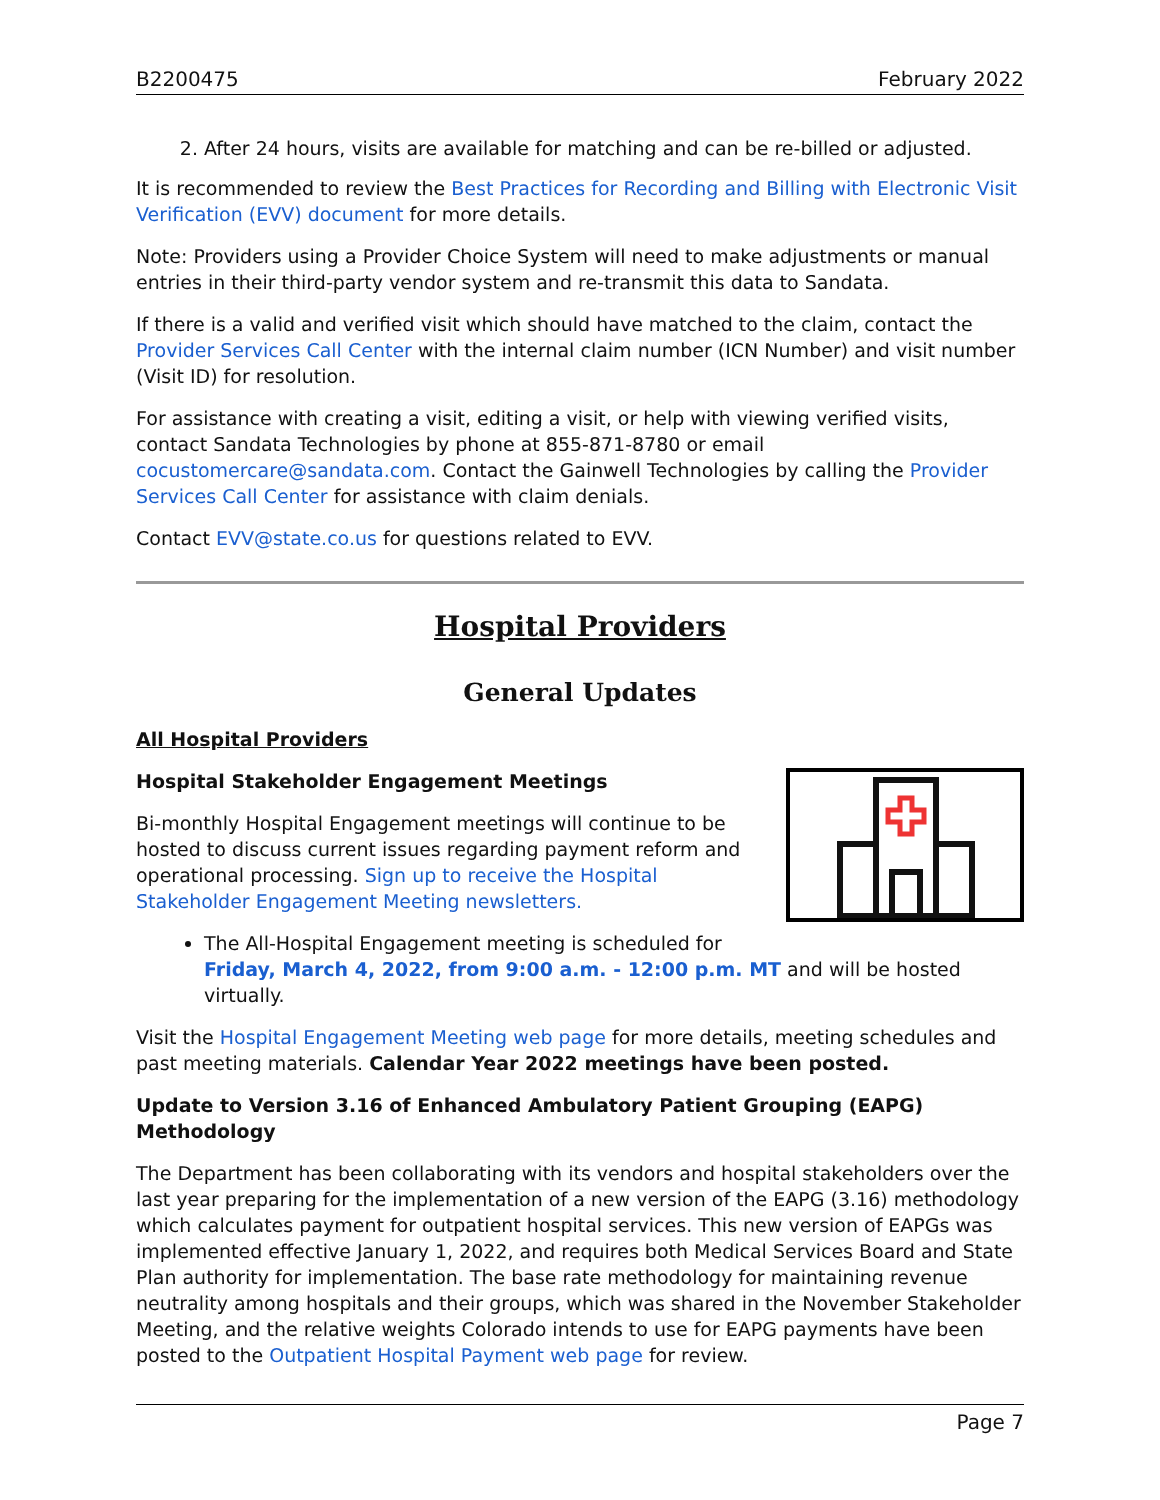B2200475 February 2022
2. After 24 hours, visits are available for matching and can be re-billed or adjusted.
It is recommended to review the Best Practices for Recording and Billing with Electronic Visit Verification (EVV) document for more details.
Note: Providers using a Provider Choice System will need to make adjustments or manual entries in their third-party vendor system and re-transmit this data to Sandata.
If there is a valid and verified visit which should have matched to the claim, contact the Provider Services Call Center with the internal claim number (ICN Number) and visit number (Visit ID) for resolution.
For assistance with creating a visit, editing a visit, or help with viewing verified visits, contact Sandata Technologies by phone at 855-871-8780 or email cocustomercare@sandata.com. Contact the Gainwell Technologies by calling the Provider Services Call Center for assistance with claim denials.
Contact EVV@state.co.us for questions related to EVV.
Hospital Providers
General Updates
All Hospital Providers
Hospital Stakeholder Engagement Meetings
Bi-monthly Hospital Engagement meetings will continue to be hosted to discuss current issues regarding payment reform and operational processing. Sign up to receive the Hospital Stakeholder Engagement Meeting newsletters.
The All-Hospital Engagement meeting is scheduled for Friday, March 4, 2022, from 9:00 a.m. - 12:00 p.m. MT and will be hosted virtually.
Visit the Hospital Engagement Meeting web page for more details, meeting schedules and past meeting materials. Calendar Year 2022 meetings have been posted.
Update to Version 3.16 of Enhanced Ambulatory Patient Grouping (EAPG) Methodology
The Department has been collaborating with its vendors and hospital stakeholders over the last year preparing for the implementation of a new version of the EAPG (3.16) methodology which calculates payment for outpatient hospital services. This new version of EAPGs was implemented effective January 1, 2022, and requires both Medical Services Board and State Plan authority for implementation. The base rate methodology for maintaining revenue neutrality among hospitals and their groups, which was shared in the November Stakeholder Meeting, and the relative weights Colorado intends to use for EAPG payments have been posted to the Outpatient Hospital Payment web page for review.
Page 7